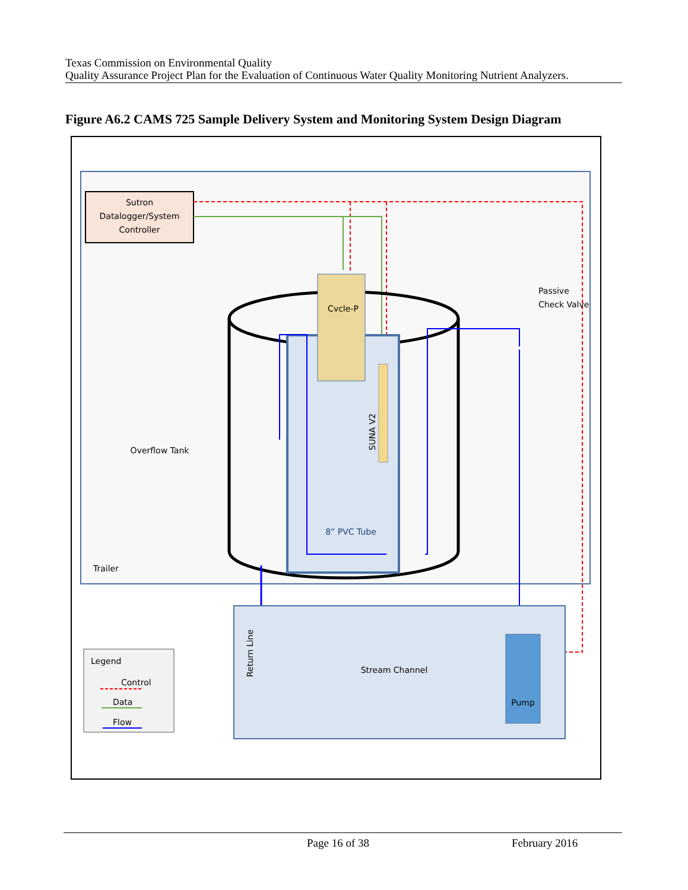Texas Commission on Environmental Quality
Quality Assurance Project Plan for the Evaluation of Continuous Water Quality Monitoring Nutrient Analyzers.
Figure A6.2 CAMS 725 Sample Delivery System and Monitoring System Design Diagram
Sutron
Datalogger/System
Controller
Cvcle-P
SUNA V2
8” PVC Tube
Overflow Tank
Trailer
Passive
Check Valve
Stream Channel
Return Line
Pump
Legend
Control
Data
Flow
Page 16 of 38 February 2016